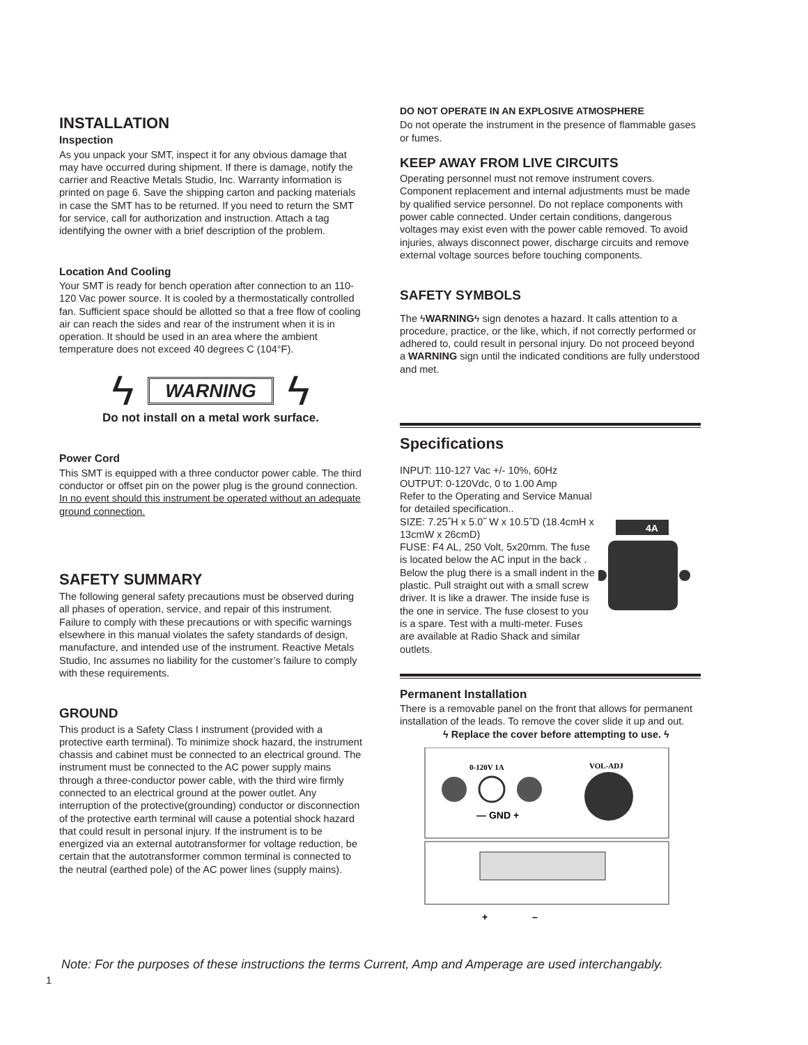INSTALLATION
Inspection
As you unpack your SMT, inspect it for any obvious damage that may have occurred during shipment. If there is damage, notify the carrier and Reactive Metals Studio, Inc. Warranty information is printed on page 6. Save the shipping carton and packing materials in case the SMT has to be returned. If you need to return the SMT for service, call for authorization and instruction. Attach a tag identifying the owner with a brief description of the problem.
Location And Cooling
Your SMT is ready for bench operation after connection to an 110-120 Vac power source. It is cooled by a thermostatically controlled fan. Sufficient space should be allotted so that a free flow of cooling air can reach the sides and rear of the instrument when it is in operation. It should be used in an area where the ambient temperature does not exceed 40 degrees C (104°F).
ϟ WARNING ϟ
Do not install on a metal work surface.
Power Cord
This SMT is equipped with a three conductor power cable. The third conductor or offset pin on the power plug is the ground connection. In no event should this instrument be operated without an adequate ground connection.
SAFETY SUMMARY
The following general safety precautions must be observed during all phases of operation, service, and repair of this instrument. Failure to comply with these precautions or with specific warnings elsewhere in this manual violates the safety standards of design, manufacture, and intended use of the instrument. Reactive Metals Studio, Inc assumes no liability for the customer’s failure to comply with these requirements.
GROUND
This product is a Safety Class I instrument (provided with a protective earth terminal). To minimize shock hazard, the instrument chassis and cabinet must be connected to an electrical ground. The instrument must be connected to the AC power supply mains through a three-conductor power cable, with the third wire firmly connected to an electrical ground at the power outlet. Any interruption of the protective(grounding) conductor or disconnection of the protective earth terminal will cause a potential shock hazard that could result in personal injury. If the instrument is to be energized via an external autotransformer for voltage reduction, be certain that the autotransformer common terminal is connected to the neutral (earthed pole) of the AC power lines (supply mains).
DO NOT OPERATE IN AN EXPLOSIVE ATMOSPHERE
Do not operate the instrument in the presence of flammable gases or fumes.
KEEP AWAY FROM LIVE CIRCUITS
Operating personnel must not remove instrument covers. Component replacement and internal adjustments must be made by qualified service personnel. Do not replace components with power cable connected. Under certain conditions, dangerous voltages may exist even with the power cable removed. To avoid injuries, always disconnect power, discharge circuits and remove external voltage sources before touching components.
SAFETY SYMBOLS
The ϟWARNINGϟ sign denotes a hazard. It calls attention to a procedure, practice, or the like, which, if not correctly performed or adhered to, could result in personal injury. Do not proceed beyond a WARNING sign until the indicated conditions are fully understood and met.
Specifications
INPUT: 110-127 Vac +/- 10%, 60Hz
OUTPUT: 0-120Vdc, 0 to 1.00 Amp
Refer to the Operating and Service Manual for detailed specification..
SIZE: 7.25˝H x 5.0˝ W x 10.5˝D (18.4cmH x 13cmW x 26cmD)
FUSE: F4 AL, 250 Volt, 5x20mm. The fuse is located below the AC input in the back . Below the plug there is a small indent in the plastic. Pull straight out with a small screw driver. It is like a drawer. The inside fuse is the one in service. The fuse closest to you is a spare. Test with a multi-meter. Fuses are available at Radio Shack and similar outlets.
4A
Permanent Installation
There is a removable panel on the front that allows for permanent installation of the leads. To remove the cover slide it up and out.
ϟ Replace the cover before attempting to use. ϟ
0-120V 1A
VOL-ADJ
— GND +
+
–
Note: For the purposes of these instructions the terms Current, Amp and Amperage are used interchangably.
1